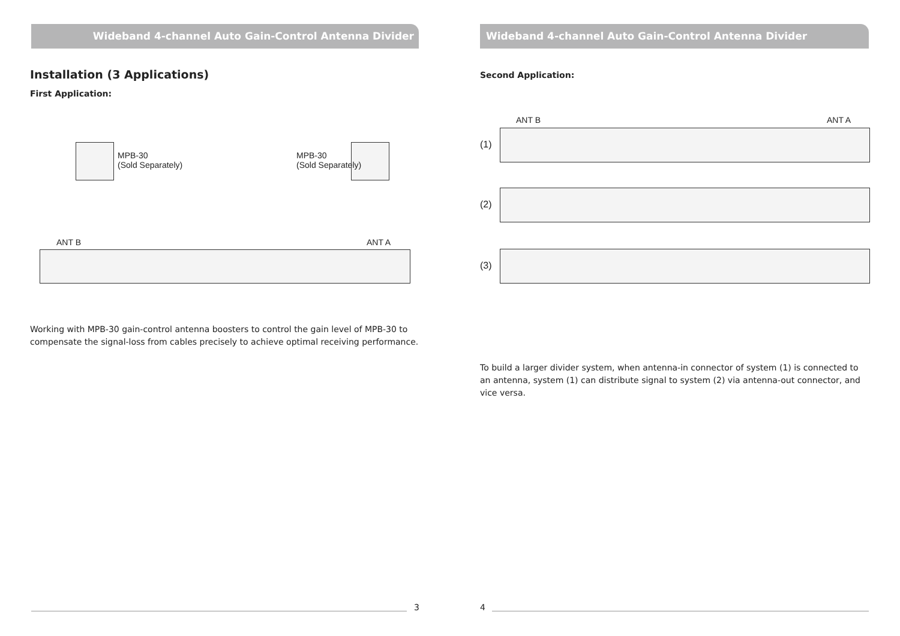Wideband 4-channel Auto Gain-Control Antenna Divider
Installation (3 Applications)
First Application:
MPB-30
(Sold Separately)
MPB-30
(Sold Separately)
ANT B ANT A
Working with MPB-30 gain-control antenna boosters to control the gain level of MPB-30 to compensate the signal-loss from cables precisely to achieve optimal receiving performance.
3
Wideband 4-channel Auto Gain-Control Antenna Divider
Second Application:
ANT B ANT A
(1)
(2)
(3)
To build a larger divider system, when antenna-in connector of system (1) is connected to an antenna, system (1) can distribute signal to system (2) via antenna-out connector, and vice versa.
4